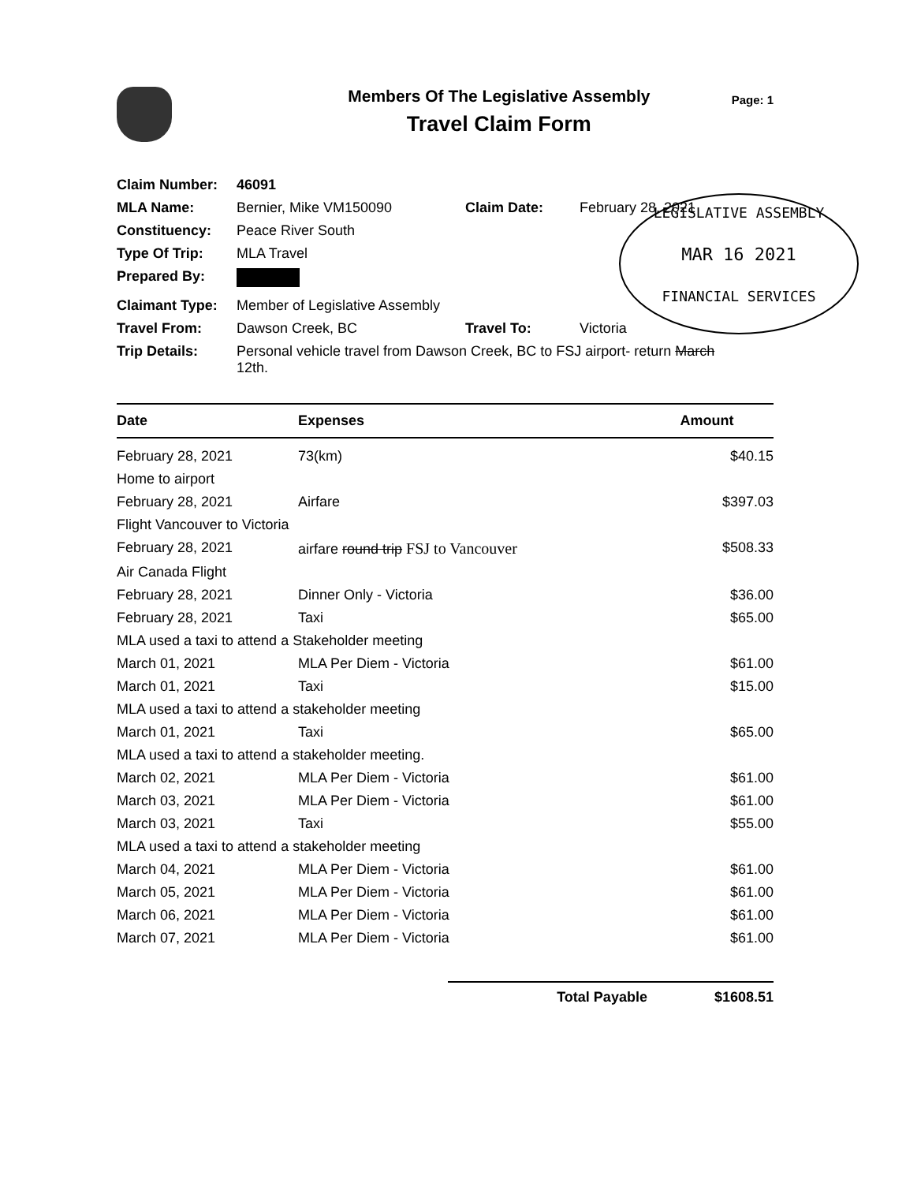Members Of The Legislative Assembly
Travel Claim Form
Page: 1
LEGISLATIVE ASSEMBLY
MAR 16 2021
FINANCIAL SERVICES
| Claim Number: | 46091 | | |
| MLA Name: | Bernier, Mike VM150090 | Claim Date: | February 28, 2021 |
| Constituency: | Peace River South | | |
| Type Of Trip: | MLA Travel | | |
| Prepared By: | | | |
| Claimant Type: | Member of Legislative Assembly | | |
| Travel From: | Dawson Creek, BC | Travel To: | Victoria |
| Trip Details: | Personal vehicle travel from Dawson Creek, BC to FSJ airport- return March 12th. | | |
| Date | Expenses | Amount |
| --- | --- | --- |
| February 28, 2021 | 73(km) | $40.15 |
| Home to airport | | |
| February 28, 2021 | Airfare | $397.03 |
| Flight Vancouver to Victoria | | |
| February 28, 2021 | airfare round trip FSJ to Vancouver | $508.33 |
| Air Canada Flight | | |
| February 28, 2021 | Dinner Only - Victoria | $36.00 |
| February 28, 2021 | Taxi | $65.00 |
| MLA used a taxi to attend a Stakeholder meeting | | |
| March 01, 2021 | MLA Per Diem - Victoria | $61.00 |
| March 01, 2021 | Taxi | $15.00 |
| MLA used a taxi to attend a stakeholder meeting | | |
| March 01, 2021 | Taxi | $65.00 |
| MLA used a taxi to attend a stakeholder meeting. | | |
| March 02, 2021 | MLA Per Diem - Victoria | $61.00 |
| March 03, 2021 | MLA Per Diem - Victoria | $61.00 |
| March 03, 2021 | Taxi | $55.00 |
| MLA used a taxi to attend a stakeholder meeting | | |
| March 04, 2021 | MLA Per Diem - Victoria | $61.00 |
| March 05, 2021 | MLA Per Diem - Victoria | $61.00 |
| March 06, 2021 | MLA Per Diem - Victoria | $61.00 |
| March 07, 2021 | MLA Per Diem - Victoria | $61.00 |
Total Payable $1608.51